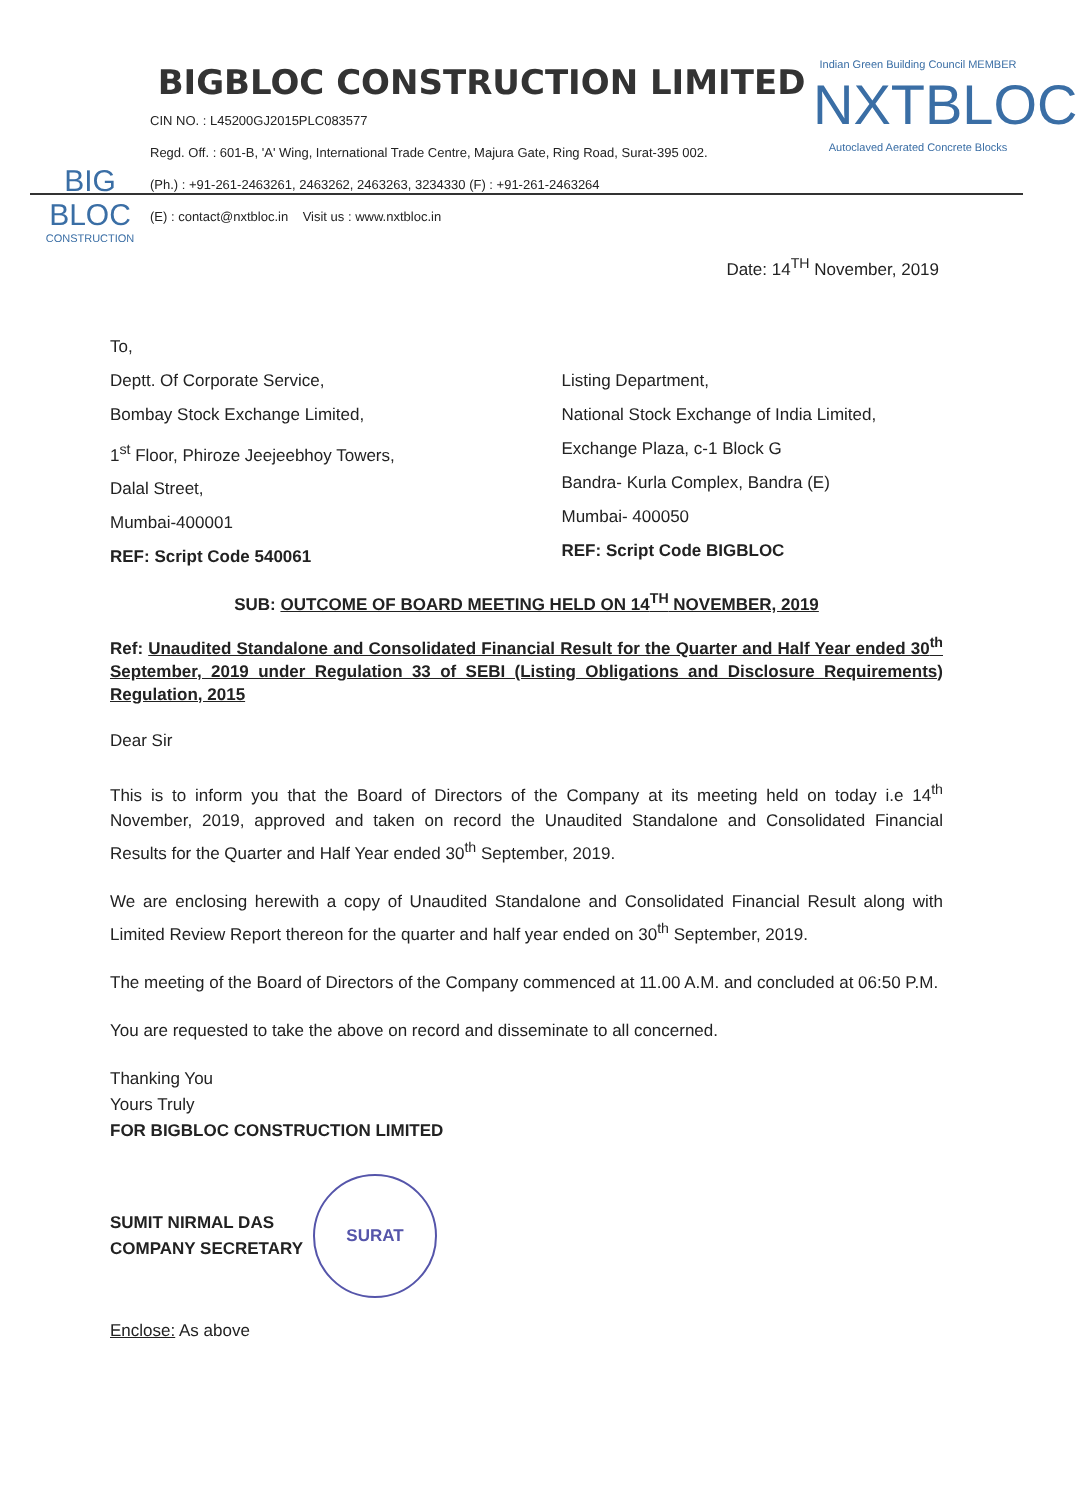BIG BLOC
CONSTRUCTION
BIGBLOC CONSTRUCTION LIMITED
CIN NO. : L45200GJ2015PLC083577
Regd. Off. : 601-B, 'A' Wing, International Trade Centre, Majura Gate, Ring Road, Surat-395 002.
(Ph.) : +91-261-2463261, 2463262, 2463263, 3234330 (F) : +91-261-2463264
(E) : contact@nxtbloc.in Visit us : www.nxtbloc.in
Indian Green Building Council MEMBER
NXTBLOC
Autoclaved Aerated Concrete Blocks
Date: 14<sup>TH</sup> November, 2019
To,
Deptt. Of Corporate Service,
Bombay Stock Exchange Limited,
1<sup>st</sup> Floor, Phiroze Jeejeebhoy Towers,
Dalal Street,
Mumbai-400001
REF: Script Code 540061
Listing Department,
National Stock Exchange of India Limited,
Exchange Plaza, c-1 Block G
Bandra- Kurla Complex, Bandra (E)
Mumbai- 400050
REF: Script Code BIGBLOC
SUB: OUTCOME OF BOARD MEETING HELD ON 14<sup>TH</sup> NOVEMBER, 2019
Ref: Unaudited Standalone and Consolidated Financial Result for the Quarter and Half Year ended 30<sup>th</sup> September, 2019 under Regulation 33 of SEBI (Listing Obligations and Disclosure Requirements) Regulation, 2015
Dear Sir
This is to inform you that the Board of Directors of the Company at its meeting held on today i.e 14<sup>th</sup> November, 2019, approved and taken on record the Unaudited Standalone and Consolidated Financial Results for the Quarter and Half Year ended 30<sup>th</sup> September, 2019.
We are enclosing herewith a copy of Unaudited Standalone and Consolidated Financial Result along with Limited Review Report thereon for the quarter and half year ended on 30<sup>th</sup> September, 2019.
The meeting of the Board of Directors of the Company commenced at 11.00 A.M. and concluded at 06:50 P.M.
You are requested to take the above on record and disseminate to all concerned.
Thanking You
Yours Truly
FOR BIGBLOC CONSTRUCTION LIMITED
SUMIT NIRMAL DAS
COMPANY SECRETARY
SURAT
Enclose: As above